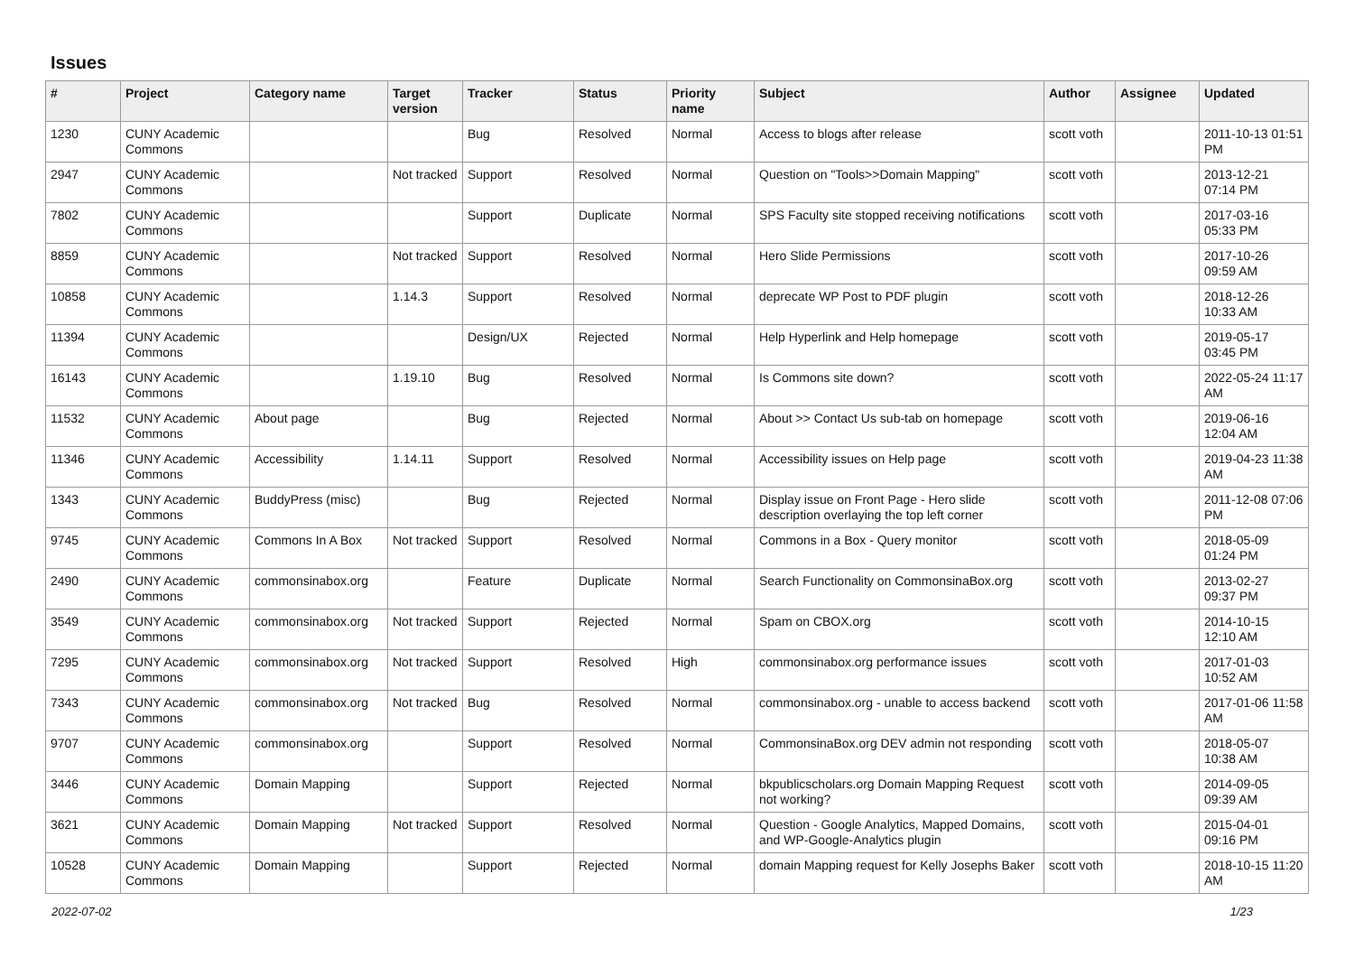Issues
| # | Project | Category name | Target version | Tracker | Status | Priority name | Subject | Author | Assignee | Updated |
| --- | --- | --- | --- | --- | --- | --- | --- | --- | --- | --- |
| 1230 | CUNY Academic Commons | | | Bug | Resolved | Normal | Access to blogs after release | scott voth | | 2011-10-13 01:51 PM |
| 2947 | CUNY Academic Commons | | Not tracked | Support | Resolved | Normal | Question on "Tools>>Domain Mapping" | scott voth | | 2013-12-21 07:14 PM |
| 7802 | CUNY Academic Commons | | | Support | Duplicate | Normal | SPS Faculty site stopped receiving notifications | scott voth | | 2017-03-16 05:33 PM |
| 8859 | CUNY Academic Commons | | Not tracked | Support | Resolved | Normal | Hero Slide Permissions | scott voth | | 2017-10-26 09:59 AM |
| 10858 | CUNY Academic Commons | | 1.14.3 | Support | Resolved | Normal | deprecate WP Post to PDF plugin | scott voth | | 2018-12-26 10:33 AM |
| 11394 | CUNY Academic Commons | | | Design/UX | Rejected | Normal | Help Hyperlink and Help homepage | scott voth | | 2019-05-17 03:45 PM |
| 16143 | CUNY Academic Commons | | 1.19.10 | Bug | Resolved | Normal | Is Commons site down? | scott voth | | 2022-05-24 11:17 AM |
| 11532 | CUNY Academic Commons | About page | | Bug | Rejected | Normal | About >> Contact Us sub-tab on homepage | scott voth | | 2019-06-16 12:04 AM |
| 11346 | CUNY Academic Commons | Accessibility | 1.14.11 | Support | Resolved | Normal | Accessibility issues on Help page | scott voth | | 2019-04-23 11:38 AM |
| 1343 | CUNY Academic Commons | BuddyPress (misc) | | Bug | Rejected | Normal | Display issue on Front Page - Hero slide description overlaying the top left corner | scott voth | | 2011-12-08 07:06 PM |
| 9745 | CUNY Academic Commons | Commons In A Box | Not tracked | Support | Resolved | Normal | Commons in a Box - Query monitor | scott voth | | 2018-05-09 01:24 PM |
| 2490 | CUNY Academic Commons | commonsinabox.org | | Feature | Duplicate | Normal | Search Functionality on CommonsinaBox.org | scott voth | | 2013-02-27 09:37 PM |
| 3549 | CUNY Academic Commons | commonsinabox.org | Not tracked | Support | Rejected | Normal | Spam on CBOX.org | scott voth | | 2014-10-15 12:10 AM |
| 7295 | CUNY Academic Commons | commonsinabox.org | Not tracked | Support | Resolved | High | commonsinabox.org performance issues | scott voth | | 2017-01-03 10:52 AM |
| 7343 | CUNY Academic Commons | commonsinabox.org | Not tracked | Bug | Resolved | Normal | commonsinabox.org - unable to access backend | scott voth | | 2017-01-06 11:58 AM |
| 9707 | CUNY Academic Commons | commonsinabox.org | | Support | Resolved | Normal | CommonsinaBox.org DEV admin not responding | scott voth | | 2018-05-07 10:38 AM |
| 3446 | CUNY Academic Commons | Domain Mapping | | Support | Rejected | Normal | bkpublicscholars.org Domain Mapping Request not working? | scott voth | | 2014-09-05 09:39 AM |
| 3621 | CUNY Academic Commons | Domain Mapping | Not tracked | Support | Resolved | Normal | Question - Google Analytics, Mapped Domains, and WP-Google-Analytics plugin | scott voth | | 2015-04-01 09:16 PM |
| 10528 | CUNY Academic Commons | Domain Mapping | | Support | Rejected | Normal | domain Mapping request for Kelly Josephs Baker | scott voth | | 2018-10-15 11:20 AM |
2022-07-02 1/23